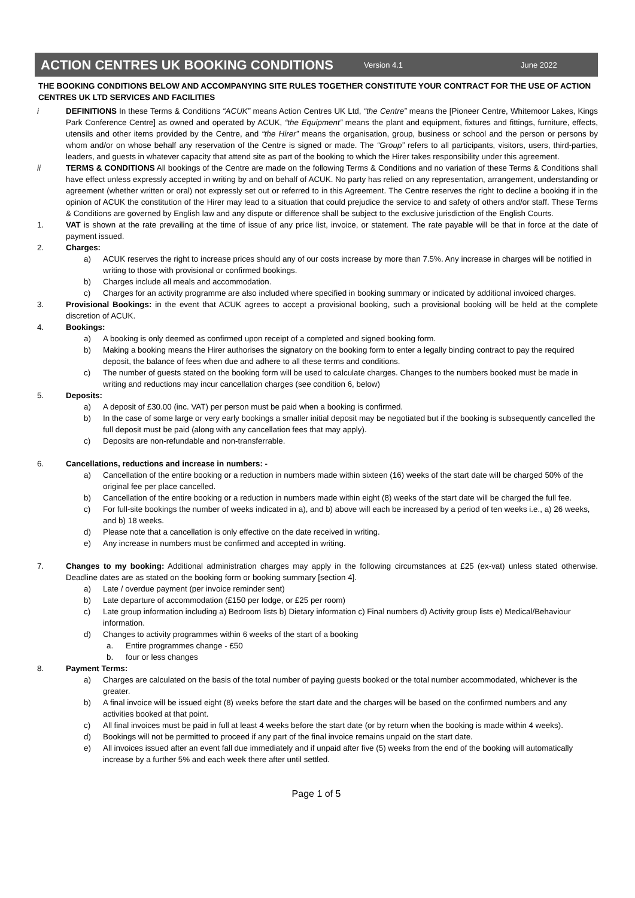ACTION CENTRES UK BOOKING CONDITIONS
Version 4.1 June 2022
THE BOOKING CONDITIONS BELOW AND ACCOMPANYING SITE RULES TOGETHER CONSTITUTE YOUR CONTRACT FOR THE USE OF ACTION CENTRES UK LTD SERVICES AND FACILITIES
i DEFINITIONS In these Terms & Conditions “ACUK” means Action Centres UK Ltd, “the Centre” means the [Pioneer Centre, Whitemoor Lakes, Kings Park Conference Centre] as owned and operated by ACUK, “the Equipment” means the plant and equipment, fixtures and fittings, furniture, effects, utensils and other items provided by the Centre, and “the Hirer” means the organisation, group, business or school and the person or persons by whom and/or on whose behalf any reservation of the Centre is signed or made. The “Group” refers to all participants, visitors, users, third-parties, leaders, and guests in whatever capacity that attend site as part of the booking to which the Hirer takes responsibility under this agreement.
ii TERMS & CONDITIONS All bookings of the Centre are made on the following Terms & Conditions and no variation of these Terms & Conditions shall have effect unless expressly accepted in writing by and on behalf of ACUK. No party has relied on any representation, arrangement, understanding or agreement (whether written or oral) not expressly set out or referred to in this Agreement. The Centre reserves the right to decline a booking if in the opinion of ACUK the constitution of the Hirer may lead to a situation that could prejudice the service to and safety of others and/or staff. These Terms & Conditions are governed by English law and any dispute or difference shall be subject to the exclusive jurisdiction of the English Courts.
1. VAT is shown at the rate prevailing at the time of issue of any price list, invoice, or statement. The rate payable will be that in force at the date of payment issued.
2. Charges:
a) ACUK reserves the right to increase prices should any of our costs increase by more than 7.5%. Any increase in charges will be notified in writing to those with provisional or confirmed bookings.
b) Charges include all meals and accommodation.
c) Charges for an activity programme are also included where specified in booking summary or indicated by additional invoiced charges.
3. Provisional Bookings: in the event that ACUK agrees to accept a provisional booking, such a provisional booking will be held at the complete discretion of ACUK.
4. Bookings:
a) A booking is only deemed as confirmed upon receipt of a completed and signed booking form.
b) Making a booking means the Hirer authorises the signatory on the booking form to enter a legally binding contract to pay the required deposit, the balance of fees when due and adhere to all these terms and conditions.
c) The number of guests stated on the booking form will be used to calculate charges. Changes to the numbers booked must be made in writing and reductions may incur cancellation charges (see condition 6, below)
5. Deposits:
a) A deposit of £30.00 (inc. VAT) per person must be paid when a booking is confirmed.
b) In the case of some large or very early bookings a smaller initial deposit may be negotiated but if the booking is subsequently cancelled the full deposit must be paid (along with any cancellation fees that may apply).
c) Deposits are non-refundable and non-transferrable.
6. Cancellations, reductions and increase in numbers: -
a) Cancellation of the entire booking or a reduction in numbers made within sixteen (16) weeks of the start date will be charged 50% of the original fee per place cancelled.
b) Cancellation of the entire booking or a reduction in numbers made within eight (8) weeks of the start date will be charged the full fee.
c) For full-site bookings the number of weeks indicated in a), and b) above will each be increased by a period of ten weeks i.e., a) 26 weeks, and b) 18 weeks.
d) Please note that a cancellation is only effective on the date received in writing.
e) Any increase in numbers must be confirmed and accepted in writing.
7. Changes to my booking: Additional administration charges may apply in the following circumstances at £25 (ex-vat) unless stated otherwise. Deadline dates are as stated on the booking form or booking summary [section 4].
a) Late / overdue payment (per invoice reminder sent)
b) Late departure of accommodation (£150 per lodge, or £25 per room)
c) Late group information including a) Bedroom lists b) Dietary information c) Final numbers d) Activity group lists e) Medical/Behaviour information.
d) Changes to activity programmes within 6 weeks of the start of a booking
a. Entire programmes change - £50
b. four or less changes
8. Payment Terms:
a) Charges are calculated on the basis of the total number of paying guests booked or the total number accommodated, whichever is the greater.
b) A final invoice will be issued eight (8) weeks before the start date and the charges will be based on the confirmed numbers and any activities booked at that point.
c) All final invoices must be paid in full at least 4 weeks before the start date (or by return when the booking is made within 4 weeks).
d) Bookings will not be permitted to proceed if any part of the final invoice remains unpaid on the start date.
e) All invoices issued after an event fall due immediately and if unpaid after five (5) weeks from the end of the booking will automatically increase by a further 5% and each week there after until settled.
Page 1 of 5